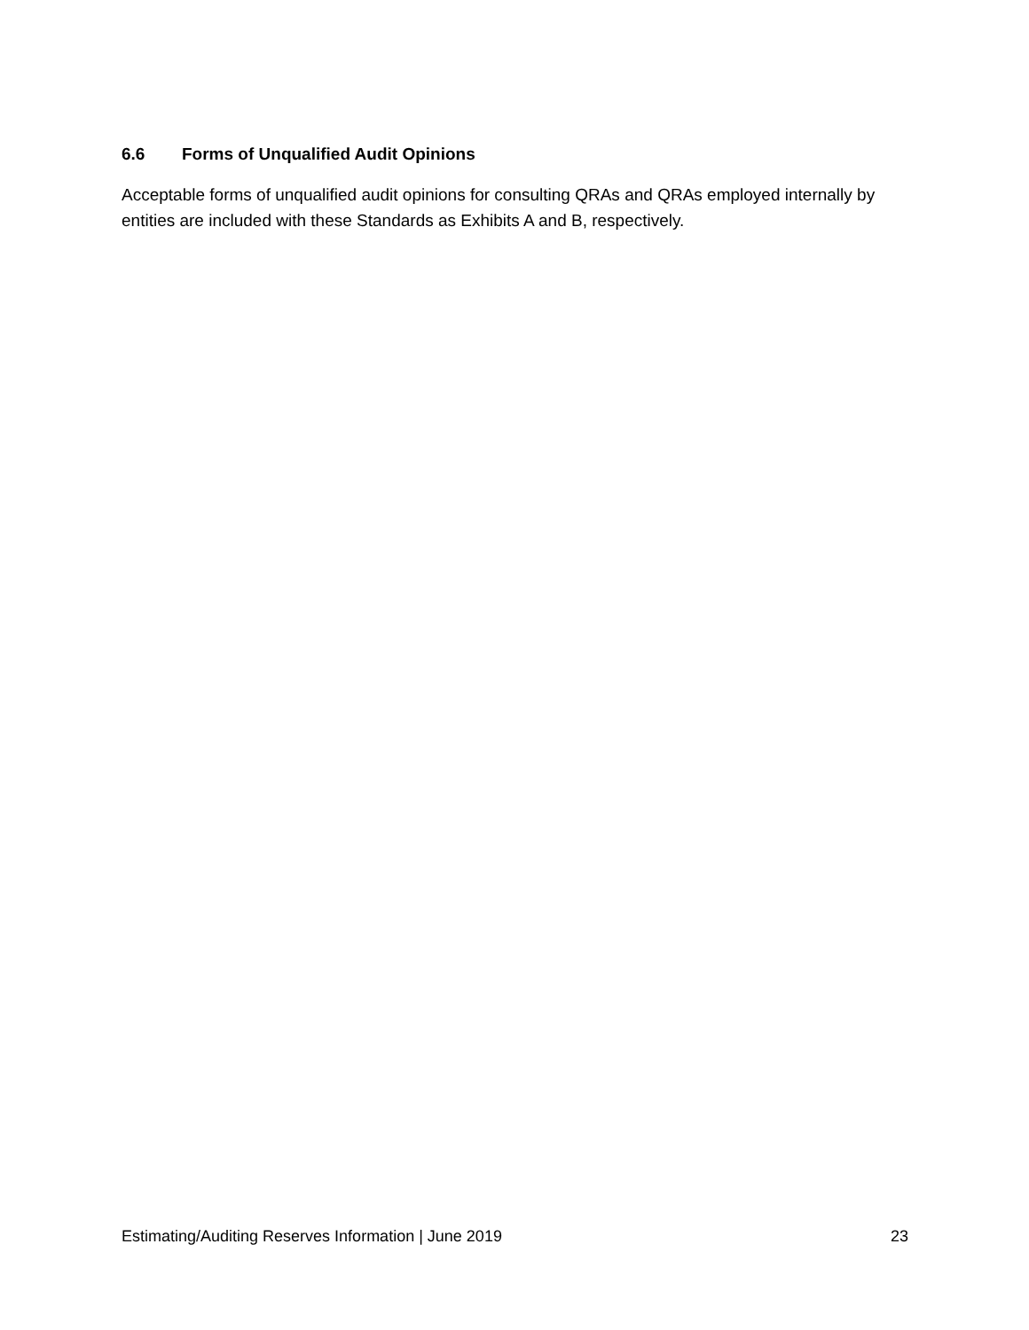6.6 Forms of Unqualified Audit Opinions
Acceptable forms of unqualified audit opinions for consulting QRAs and QRAs employed internally by entities are included with these Standards as Exhibits A and B, respectively.
Estimating/Auditing Reserves Information | June 2019 23